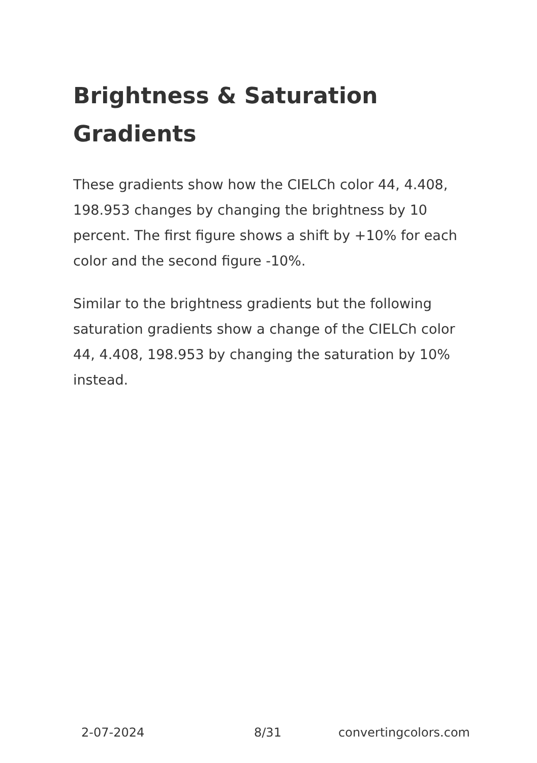Brightness & Saturation Gradients
These gradients show how the CIELCh color 44, 4.408, 198.953 changes by changing the brightness by 10 percent. The first figure shows a shift by +10% for each color and the second figure -10%.
Similar to the brightness gradients but the following saturation gradients show a change of the CIELCh color 44, 4.408, 198.953 by changing the saturation by 10% instead.
2-07-2024 8/31 convertingcolors.com